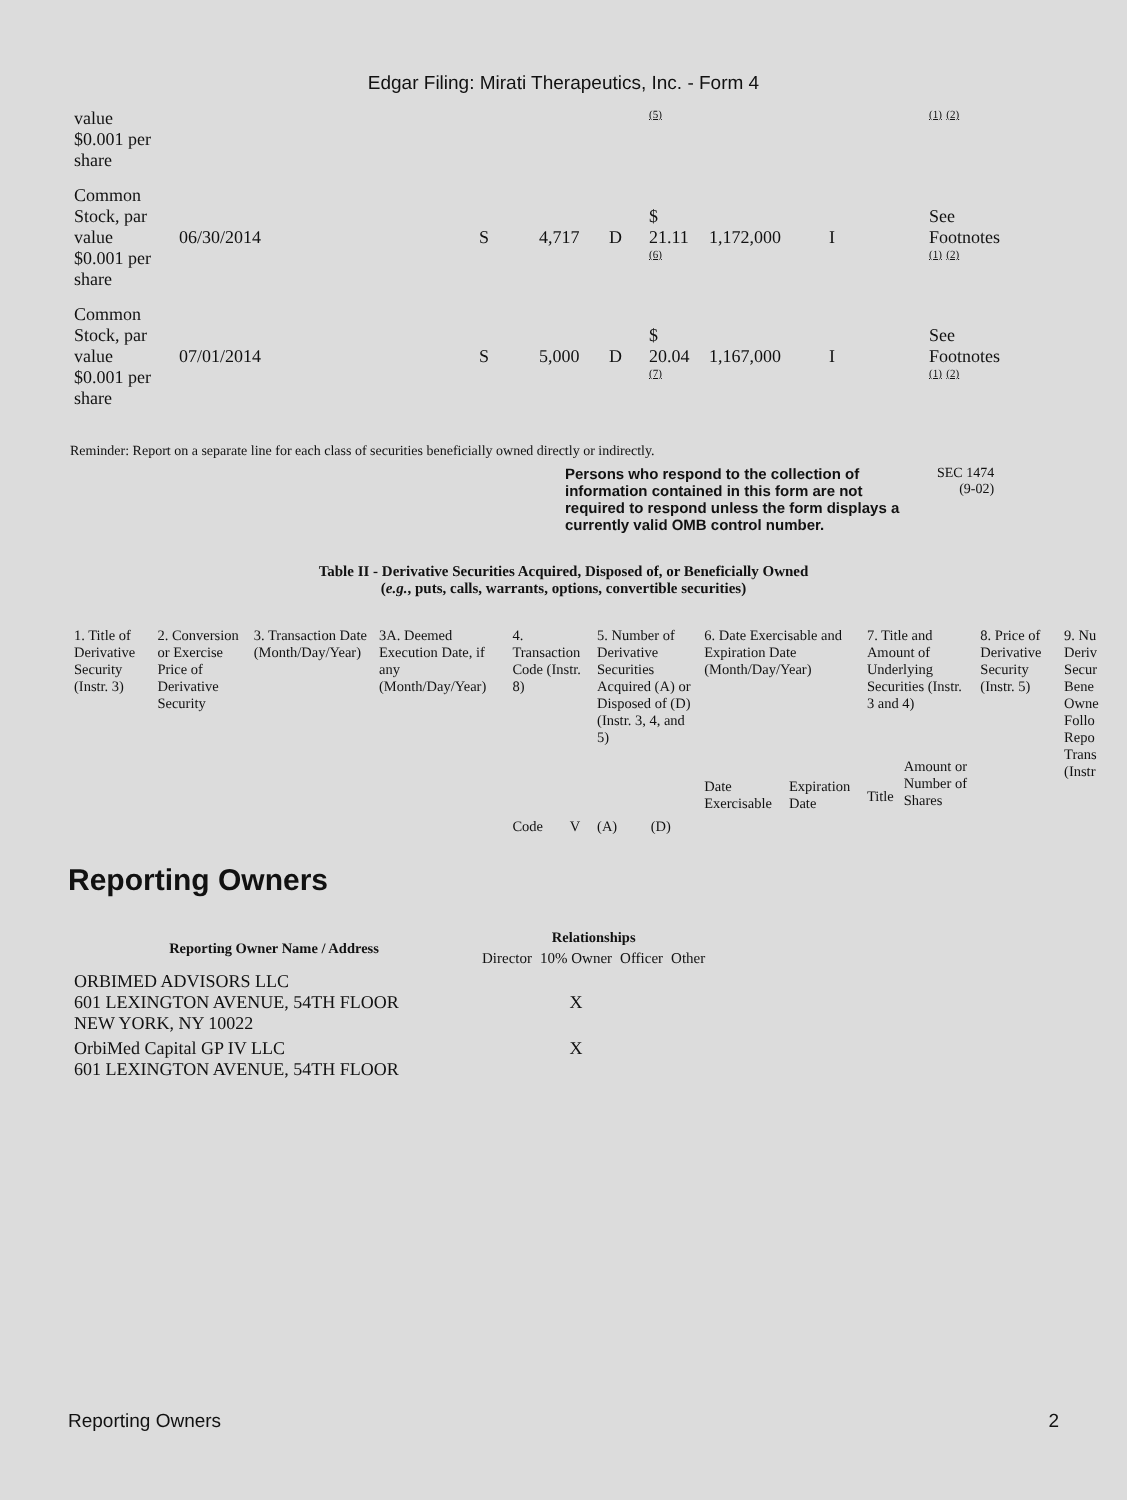Edgar Filing: Mirati Therapeutics, Inc. - Form 4
| value $0.001 per share | | | | | <sup>(5)</sup> | | | <sup>(1)</sup> <sup>(2)</sup> |
| Common Stock, par value $0.001 per share | 06/30/2014 | S | 4,717 | D | $ 21.11 <sup>(6)</sup> | 1,172,000 | I | See Footnotes <sup>(1)</sup> <sup>(2)</sup> |
| Common Stock, par value $0.001 per share | 07/01/2014 | S | 5,000 | D | $ 20.04 <sup>(7)</sup> | 1,167,000 | I | See Footnotes <sup>(1)</sup> <sup>(2)</sup> |
Reminder: Report on a separate line for each class of securities beneficially owned directly or indirectly.
Persons who respond to the collection of information contained in this form are not required to respond unless the form displays a currently valid OMB control number.
SEC 1474
(9-02)
Table II - Derivative Securities Acquired, Disposed of, or Beneficially Owned
(e.g., puts, calls, warrants, options, convertible securities)
| 1. Title of Derivative Security (Instr. 3) | 2. Conversion or Exercise Price of Derivative Security | 3. Transaction Date (Month/Day/Year) | 3A. Deemed Execution Date, if any (Month/Day/Year) | 4. Transaction Code (Instr. 8) | | 5. Number of Derivative Securities Acquired (A) or Disposed of (D) (Instr. 3, 4, and 5) | | 6. Date Exercisable and Expiration Date (Month/Day/Year) | | 7. Title and Amount of Underlying Securities (Instr. 3 and 4) | | 8. Price of Derivative Security (Instr. 5) | 9. Nu Deriv Secur Bene Owne Follo Repo Trans (Instr |
| | | | | Code | V | (A) | (D) | Date Exercisable | Expiration Date | Title | Amount or Number of Shares | | |
Reporting Owners
| Reporting Owner Name / Address | Relationships | | | |
| --- | --- | --- | --- | --- |
| | Director | 10% Owner | Officer | Other |
| ORBIMED ADVISORS LLC 601 LEXINGTON AVENUE, 54TH FLOOR NEW YORK, NY 10022 | | X | | |
| OrbiMed Capital GP IV LLC 601 LEXINGTON AVENUE, 54TH FLOOR | | X | | |
Reporting Owners 2